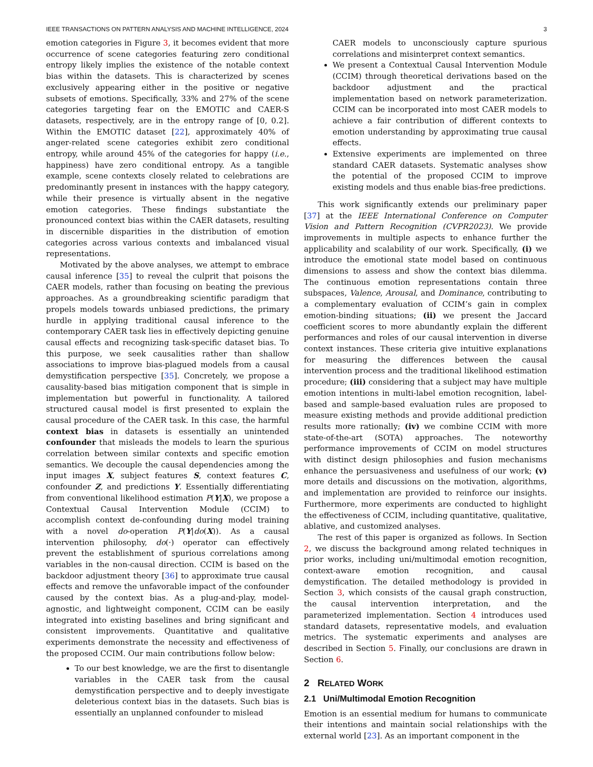IEEE TRANSACTIONS ON PATTERN ANALYSIS AND MACHINE INTELLIGENCE, 2024 3
emotion categories in Figure 3, it becomes evident that more occurrence of scene categories featuring zero conditional entropy likely implies the existence of the notable context bias within the datasets. This is characterized by scenes exclusively appearing either in the positive or negative subsets of emotions. Specifically, 33% and 27% of the scene categories targeting fear on the EMOTIC and CAER-S datasets, respectively, are in the entropy range of [0, 0.2]. Within the EMOTIC dataset [22], approximately 40% of anger-related scene categories exhibit zero conditional entropy, while around 45% of the categories for happy (i.e., happiness) have zero conditional entropy. As a tangible example, scene contexts closely related to celebrations are predominantly present in instances with the happy category, while their presence is virtually absent in the negative emotion categories. These findings substantiate the pronounced context bias within the CAER datasets, resulting in discernible disparities in the distribution of emotion categories across various contexts and imbalanced visual representations.
Motivated by the above analyses, we attempt to embrace causal inference [35] to reveal the culprit that poisons the CAER models, rather than focusing on beating the previous approaches. As a groundbreaking scientific paradigm that propels models towards unbiased predictions, the primary hurdle in applying traditional causal inference to the contemporary CAER task lies in effectively depicting genuine causal effects and recognizing task-specific dataset bias. To this purpose, we seek causalities rather than shallow associations to improve bias-plagued models from a causal demystification perspective [35]. Concretely, we propose a causality-based bias mitigation component that is simple in implementation but powerful in functionality. A tailored structured causal model is first presented to explain the causal procedure of the CAER task. In this case, the harmful context bias in datasets is essentially an unintended confounder that misleads the models to learn the spurious correlation between similar contexts and specific emotion semantics. We decouple the causal dependencies among the input images X, subject features S, context features C, confounder Z, and predictions Y. Essentially differentiating from conventional likelihood estimation P(Y|X), we propose a Contextual Causal Intervention Module (CCIM) to accomplish context de-confounding during model training with a novel do-operation P(Y|do(X)). As a causal intervention philosophy, do(·) operator can effectively prevent the establishment of spurious correlations among variables in the non-causal direction. CCIM is based on the backdoor adjustment theory [36] to approximate true causal effects and remove the unfavorable impact of the confounder caused by the context bias. As a plug-and-play, model-agnostic, and lightweight component, CCIM can be easily integrated into existing baselines and bring significant and consistent improvements. Quantitative and qualitative experiments demonstrate the necessity and effectiveness of the proposed CCIM. Our main contributions follow below:
To our best knowledge, we are the first to disentangle variables in the CAER task from the causal demystification perspective and to deeply investigate deleterious context bias in the datasets. Such bias is essentially an unplanned confounder to mislead
CAER models to unconsciously capture spurious correlations and misinterpret context semantics.
We present a Contextual Causal Intervention Module (CCIM) through theoretical derivations based on the backdoor adjustment and the practical implementation based on network parameterization. CCIM can be incorporated into most CAER models to achieve a fair contribution of different contexts to emotion understanding by approximating true causal effects.
Extensive experiments are implemented on three standard CAER datasets. Systematic analyses show the potential of the proposed CCIM to improve existing models and thus enable bias-free predictions.
This work significantly extends our preliminary paper [37] at the IEEE International Conference on Computer Vision and Pattern Recognition (CVPR2023). We provide improvements in multiple aspects to enhance further the applicability and scalability of our work. Specifically, (i) we introduce the emotional state model based on continuous dimensions to assess and show the context bias dilemma. The continuous emotion representations contain three subspaces, Valence, Arousal, and Dominance, contributing to a complementary evaluation of CCIM’s gain in complex emotion-binding situations; (ii) we present the Jaccard coefficient scores to more abundantly explain the different performances and roles of our causal intervention in diverse context instances. These criteria give intuitive explanations for measuring the differences between the causal intervention process and the traditional likelihood estimation procedure; (iii) considering that a subject may have multiple emotion intentions in multi-label emotion recognition, label-based and sample-based evaluation rules are proposed to measure existing methods and provide additional prediction results more rationally; (iv) we combine CCIM with more state-of-the-art (SOTA) approaches. The noteworthy performance improvements of CCIM on model structures with distinct design philosophies and fusion mechanisms enhance the persuasiveness and usefulness of our work; (v) more details and discussions on the motivation, algorithms, and implementation are provided to reinforce our insights. Furthermore, more experiments are conducted to highlight the effectiveness of CCIM, including quantitative, qualitative, ablative, and customized analyses.
The rest of this paper is organized as follows. In Section 2, we discuss the background among related techniques in prior works, including uni/multimodal emotion recognition, context-aware emotion recognition, and causal demystification. The detailed methodology is provided in Section 3, which consists of the causal graph construction, the causal intervention interpretation, and the parameterized implementation. Section 4 introduces used standard datasets, representative models, and evaluation metrics. The systematic experiments and analyses are described in Section 5. Finally, our conclusions are drawn in Section 6.
2 RELATED WORK
2.1 Uni/Multimodal Emotion Recognition
Emotion is an essential medium for humans to communicate their intentions and maintain social relationships with the external world [23]. As an important component in the